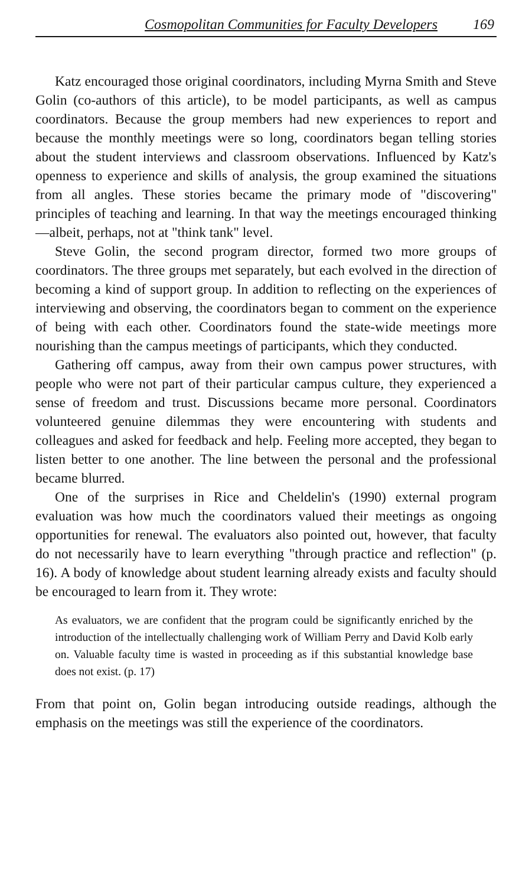Cosmopolitan Communities for Faculty Developers 169
Katz encouraged those original coordinators, including Myrna Smith and Steve Golin (co-authors of this article), to be model participants, as well as campus coordinators. Because the group members had new experiences to report and because the monthly meetings were so long, coordinators began telling stories about the student interviews and classroom observations. Influenced by Katz's openness to experience and skills of analysis, the group examined the situations from all angles. These stories became the primary mode of "discovering" principles of teaching and learning. In that way the meetings encouraged thinking—albeit, perhaps, not at "think tank" level.
Steve Golin, the second program director, formed two more groups of coordinators. The three groups met separately, but each evolved in the direction of becoming a kind of support group. In addition to reflecting on the experiences of interviewing and observing, the coordinators began to comment on the experience of being with each other. Coordinators found the state-wide meetings more nourishing than the campus meetings of participants, which they conducted.
Gathering off campus, away from their own campus power structures, with people who were not part of their particular campus culture, they experienced a sense of freedom and trust. Discussions became more personal. Coordinators volunteered genuine dilemmas they were encountering with students and colleagues and asked for feedback and help. Feeling more accepted, they began to listen better to one another. The line between the personal and the professional became blurred.
One of the surprises in Rice and Cheldelin's (1990) external program evaluation was how much the coordinators valued their meetings as ongoing opportunities for renewal. The evaluators also pointed out, however, that faculty do not necessarily have to learn everything "through practice and reflection" (p. 16). A body of knowledge about student learning already exists and faculty should be encouraged to learn from it. They wrote:
As evaluators, we are confident that the program could be significantly enriched by the introduction of the intellectually challenging work of William Perry and David Kolb early on. Valuable faculty time is wasted in proceeding as if this substantial knowledge base does not exist. (p. 17)
From that point on, Golin began introducing outside readings, although the emphasis on the meetings was still the experience of the coordinators.